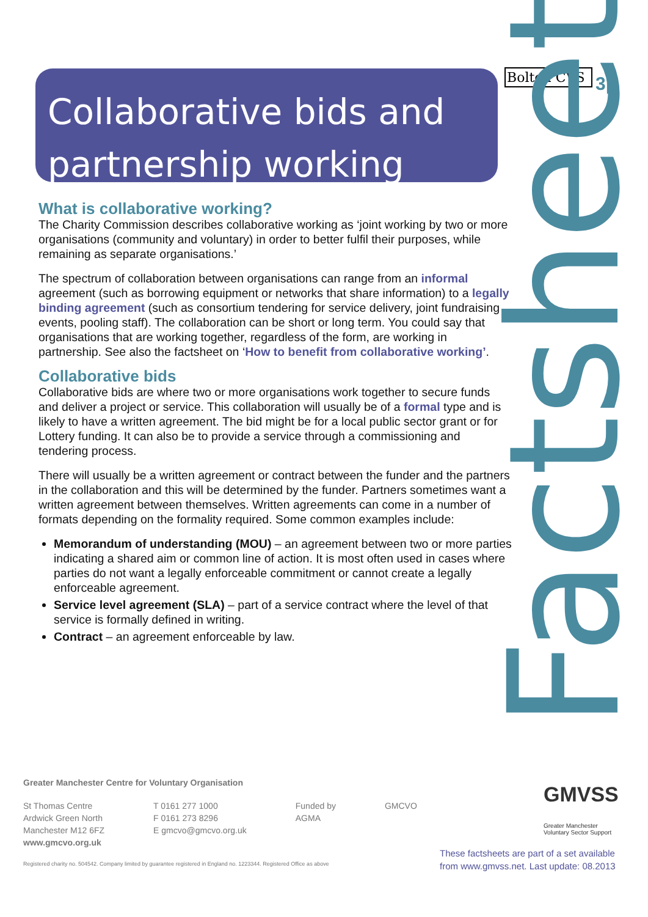Collaborative bids and
partnership working
Bolton CVS
3p
Factsheet
What is collaborative working?
The Charity Commission describes collaborative working as ‘joint working by two or more organisations (community and voluntary) in order to better fulfil their purposes, while remaining as separate organisations.’
The spectrum of collaboration between organisations can range from an informal agreement (such as borrowing equipment or networks that share information) to a legally binding agreement (such as consortium tendering for service delivery, joint fundraising events, pooling staff). The collaboration can be short or long term. You could say that organisations that are working together, regardless of the form, are working in partnership. See also the factsheet on ‘How to benefit from collaborative working’.
Collaborative bids
Collaborative bids are where two or more organisations work together to secure funds and deliver a project or service. This collaboration will usually be of a formal type and is likely to have a written agreement. The bid might be for a local public sector grant or for Lottery funding. It can also be to provide a service through a commissioning and tendering process.
There will usually be a written agreement or contract between the funder and the partners in the collaboration and this will be determined by the funder. Partners sometimes want a written agreement between themselves. Written agreements can come in a number of formats depending on the formality required. Some common examples include:
Memorandum of understanding (MOU) – an agreement between two or more parties indicating a shared aim or common line of action. It is most often used in cases where parties do not want a legally enforceable commitment or cannot create a legally enforceable agreement.
Service level agreement (SLA) – part of a service contract where the level of that service is formally defined in writing.
Contract – an agreement enforceable by law.
Greater Manchester Centre for Voluntary Organisation
St Thomas Centre
Ardwick Green North
Manchester M12 6FZ
www.gmcvo.org.uk
T 0161 277 1000
F 0161 273 8296
E gmcvo@gmcvo.org.uk
Funded by
AGMA
GMCVO
Registered charity no. 504542. Company limited by guarantee registered in England no. 1223344. Registered Office as above
GMVSS
Greater Manchester
Voluntary Sector Support
These factsheets are part of a set available from www.gmvss.net. Last update: 08.2013